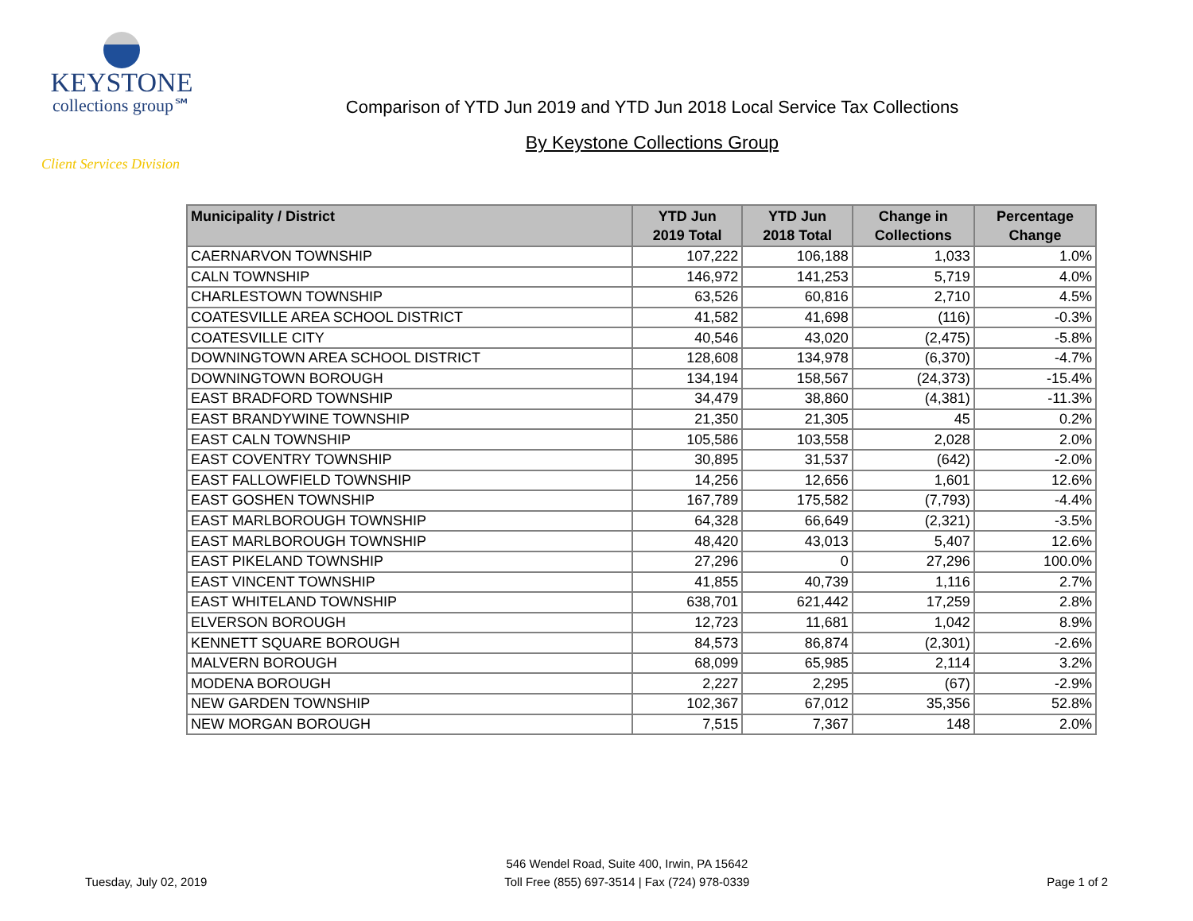KEYSTONE
collections group℠
Client Services Division
Comparison of YTD Jun 2019 and YTD Jun 2018 Local Service Tax Collections
By Keystone Collections Group
| Municipality / District | YTD Jun 2019 Total | YTD Jun 2018 Total | Change in Collections | Percentage Change |
| --- | --- | --- | --- | --- |
| CAERNARVON TOWNSHIP | 107,222 | 106,188 | 1,033 | 1.0% |
| CALN TOWNSHIP | 146,972 | 141,253 | 5,719 | 4.0% |
| CHARLESTOWN TOWNSHIP | 63,526 | 60,816 | 2,710 | 4.5% |
| COATESVILLE AREA SCHOOL DISTRICT | 41,582 | 41,698 | (116) | -0.3% |
| COATESVILLE CITY | 40,546 | 43,020 | (2,475) | -5.8% |
| DOWNINGTOWN AREA SCHOOL DISTRICT | 128,608 | 134,978 | (6,370) | -4.7% |
| DOWNINGTOWN BOROUGH | 134,194 | 158,567 | (24,373) | -15.4% |
| EAST BRADFORD TOWNSHIP | 34,479 | 38,860 | (4,381) | -11.3% |
| EAST BRANDYWINE TOWNSHIP | 21,350 | 21,305 | 45 | 0.2% |
| EAST CALN TOWNSHIP | 105,586 | 103,558 | 2,028 | 2.0% |
| EAST COVENTRY TOWNSHIP | 30,895 | 31,537 | (642) | -2.0% |
| EAST FALLOWFIELD TOWNSHIP | 14,256 | 12,656 | 1,601 | 12.6% |
| EAST GOSHEN TOWNSHIP | 167,789 | 175,582 | (7,793) | -4.4% |
| EAST MARLBOROUGH TOWNSHIP | 64,328 | 66,649 | (2,321) | -3.5% |
| EAST MARLBOROUGH TOWNSHIP | 48,420 | 43,013 | 5,407 | 12.6% |
| EAST PIKELAND TOWNSHIP | 27,296 | 0 | 27,296 | 100.0% |
| EAST VINCENT TOWNSHIP | 41,855 | 40,739 | 1,116 | 2.7% |
| EAST WHITELAND TOWNSHIP | 638,701 | 621,442 | 17,259 | 2.8% |
| ELVERSON BOROUGH | 12,723 | 11,681 | 1,042 | 8.9% |
| KENNETT SQUARE BOROUGH | 84,573 | 86,874 | (2,301) | -2.6% |
| MALVERN BOROUGH | 68,099 | 65,985 | 2,114 | 3.2% |
| MODENA BOROUGH | 2,227 | 2,295 | (67) | -2.9% |
| NEW GARDEN TOWNSHIP | 102,367 | 67,012 | 35,356 | 52.8% |
| NEW MORGAN BOROUGH | 7,515 | 7,367 | 148 | 2.0% |
Tuesday, July 02, 2019
546 Wendel Road, Suite 400, Irwin, PA 15642
Toll Free (855) 697-3514 | Fax (724) 978-0339
Page 1 of 2